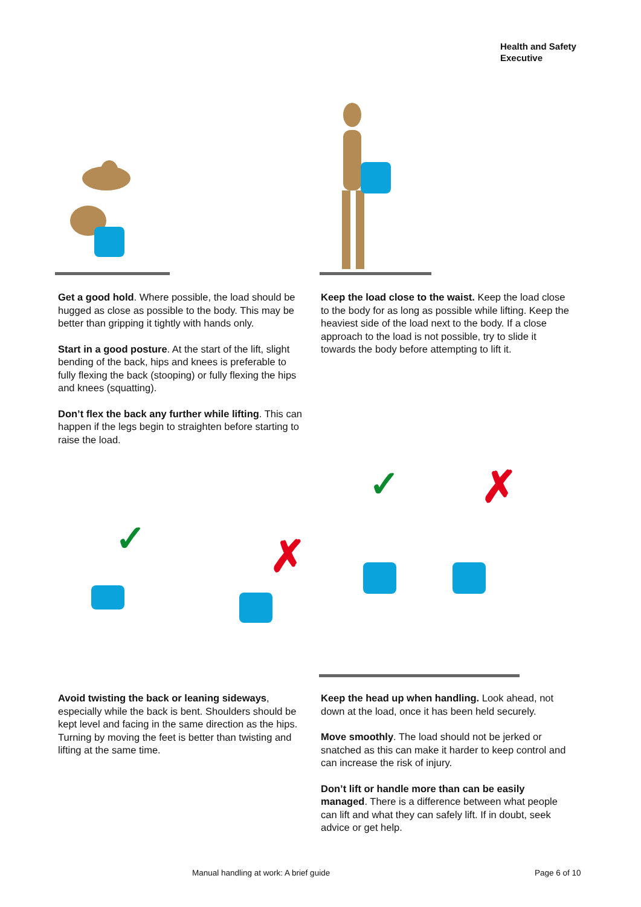Health and Safety
Executive
Get a good hold. Where possible, the load should be hugged as close as possible to the body. This may be better than gripping it tightly with hands only.
Start in a good posture. At the start of the lift, slight bending of the back, hips and knees is preferable to fully flexing the back (stooping) or fully flexing the hips and knees (squatting).
Don’t flex the back any further while lifting. This can happen if the legs begin to straighten before starting to raise the load.
Keep the load close to the waist. Keep the load close to the body for as long as possible while lifting. Keep the heaviest side of the load next to the body. If a close approach to the load is not possible, try to slide it towards the body before attempting to lift it.
✓ ✗
✓ ✗
Avoid twisting the back or leaning sideways, especially while the back is bent. Shoulders should be kept level and facing in the same direction as the hips. Turning by moving the feet is better than twisting and lifting at the same time.
Keep the head up when handling. Look ahead, not down at the load, once it has been held securely.
Move smoothly. The load should not be jerked or snatched as this can make it harder to keep control and can increase the risk of injury.
Don’t lift or handle more than can be easily managed. There is a difference between what people can lift and what they can safely lift. If in doubt, seek advice or get help.
Manual handling at work: A brief guide
Page 6 of 10